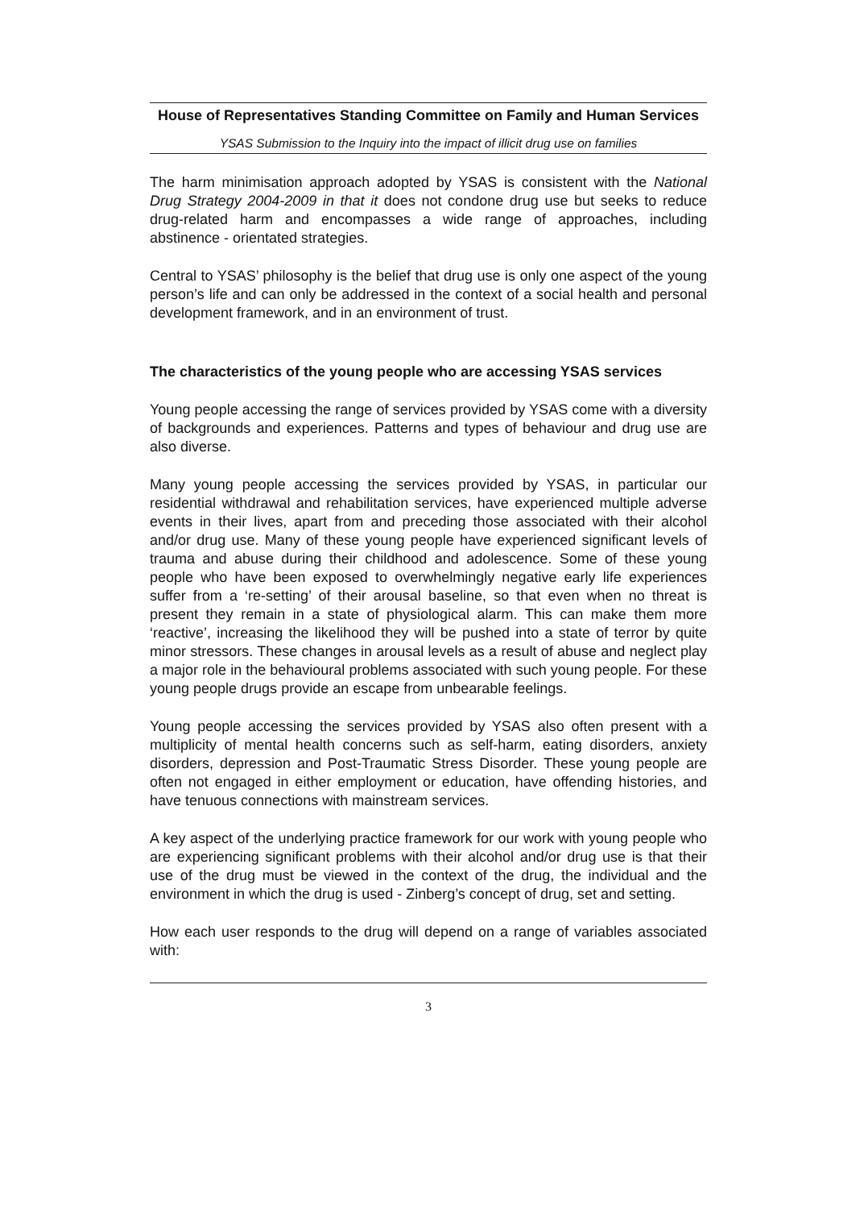House of Representatives Standing Committee on Family and Human Services
YSAS Submission to the Inquiry into the impact of illicit drug use on families
The harm minimisation approach adopted by YSAS is consistent with the National Drug Strategy 2004-2009 in that it does not condone drug use but seeks to reduce drug-related harm and encompasses a wide range of approaches, including abstinence - orientated strategies.
Central to YSAS’ philosophy is the belief that drug use is only one aspect of the young person’s life and can only be addressed in the context of a social health and personal development framework, and in an environment of trust.
The characteristics of the young people who are accessing YSAS services
Young people accessing the range of services provided by YSAS come with a diversity of backgrounds and experiences. Patterns and types of behaviour and drug use are also diverse.
Many young people accessing the services provided by YSAS, in particular our residential withdrawal and rehabilitation services, have experienced multiple adverse events in their lives, apart from and preceding those associated with their alcohol and/or drug use. Many of these young people have experienced significant levels of trauma and abuse during their childhood and adolescence. Some of these young people who have been exposed to overwhelmingly negative early life experiences suffer from a ‘re-setting’ of their arousal baseline, so that even when no threat is present they remain in a state of physiological alarm. This can make them more ‘reactive’, increasing the likelihood they will be pushed into a state of terror by quite minor stressors. These changes in arousal levels as a result of abuse and neglect play a major role in the behavioural problems associated with such young people. For these young people drugs provide an escape from unbearable feelings.
Young people accessing the services provided by YSAS also often present with a multiplicity of mental health concerns such as self-harm, eating disorders, anxiety disorders, depression and Post-Traumatic Stress Disorder. These young people are often not engaged in either employment or education, have offending histories, and have tenuous connections with mainstream services.
A key aspect of the underlying practice framework for our work with young people who are experiencing significant problems with their alcohol and/or drug use is that their use of the drug must be viewed in the context of the drug, the individual and the environment in which the drug is used - Zinberg’s concept of drug, set and setting.
How each user responds to the drug will depend on a range of variables associated with:
3